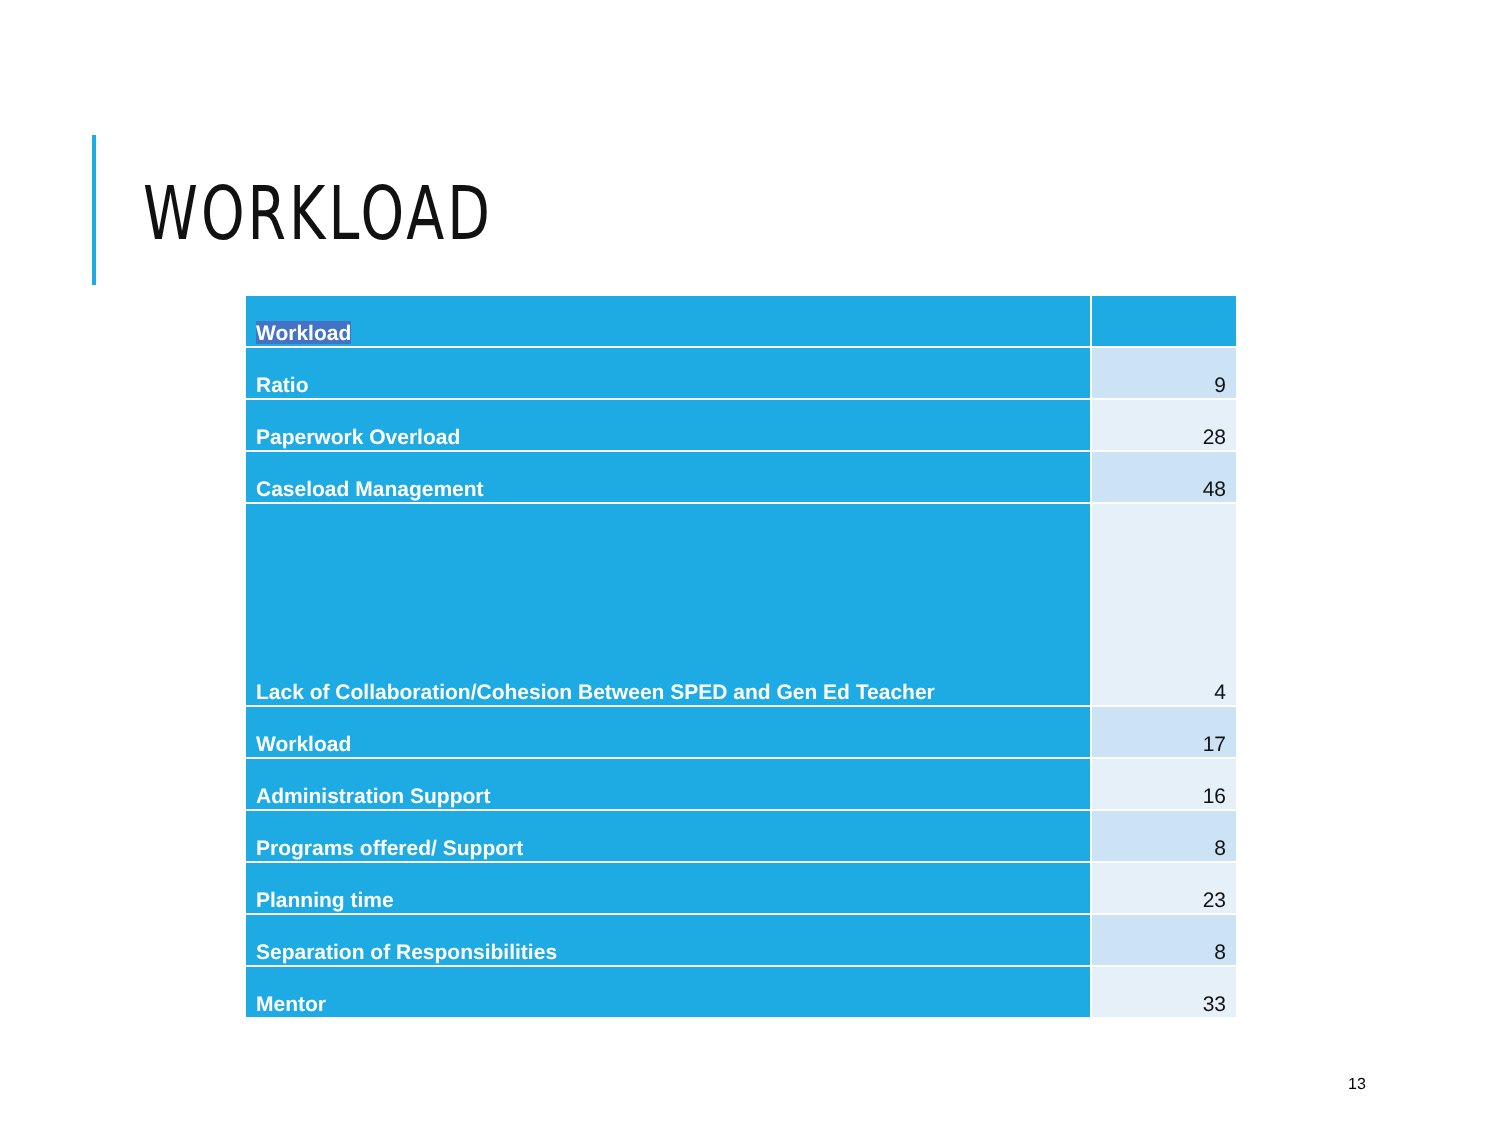WORKLOAD
| Workload | |
| Ratio | 9 |
| Paperwork Overload | 28 |
| Caseload Management | 48 |
| Lack of Collaboration/Cohesion Between SPED and Gen Ed Teacher | 4 |
| Workload | 17 |
| Administration Support | 16 |
| Programs offered/ Support | 8 |
| Planning time | 23 |
| Separation of Responsibilities | 8 |
| Mentor | 33 |
13